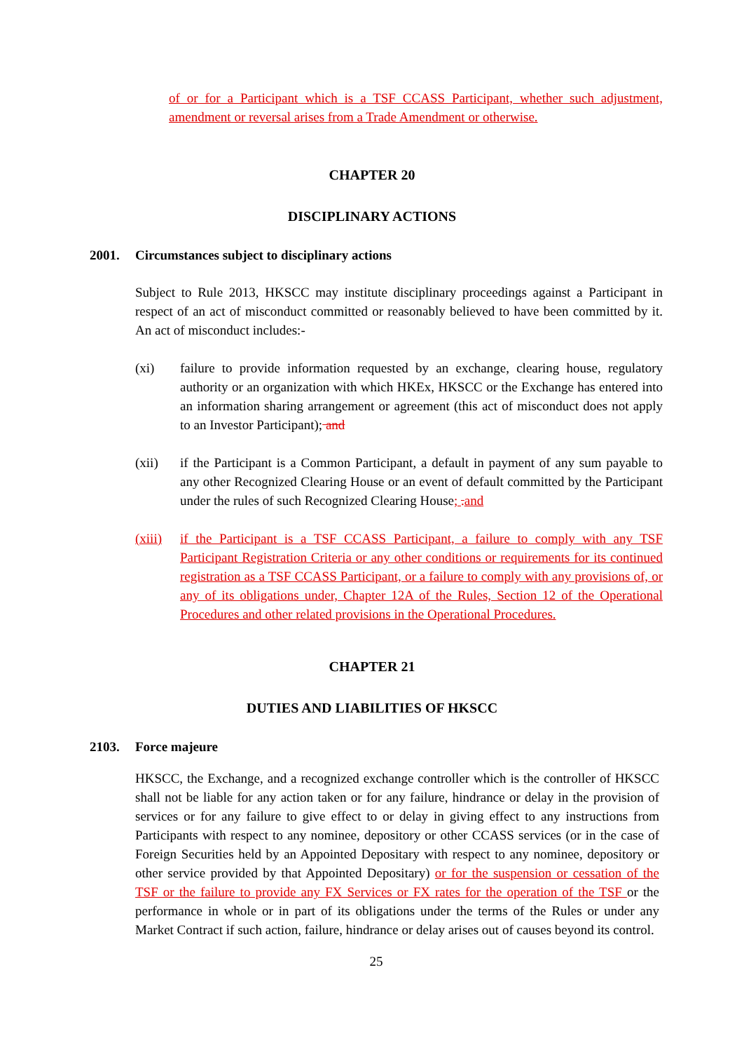of or for a Participant which is a TSF CCASS Participant, whether such adjustment, amendment or reversal arises from a Trade Amendment or otherwise.
CHAPTER 20
DISCIPLINARY ACTIONS
2001. Circumstances subject to disciplinary actions
Subject to Rule 2013, HKSCC may institute disciplinary proceedings against a Participant in respect of an act of misconduct committed or reasonably believed to have been committed by it. An act of misconduct includes:-
(xi) failure to provide information requested by an exchange, clearing house, regulatory authority or an organization with which HKEx, HKSCC or the Exchange has entered into an information sharing arrangement or agreement (this act of misconduct does not apply to an Investor Participant); and
(xii) if the Participant is a Common Participant, a default in payment of any sum payable to any other Recognized Clearing House or an event of default committed by the Participant under the rules of such Recognized Clearing House; . and
(xiii)
if the Participant is a TSF CCASS Participant, a failure to comply with any TSF Participant Registration Criteria or any other conditions or requirements for its continued registration as a TSF CCASS Participant, or a failure to comply with any provisions of, or any of its obligations under, Chapter 12A of the Rules, Section 12 of the Operational Procedures and other related provisions in the Operational Procedures.
CHAPTER 21
DUTIES AND LIABILITIES OF HKSCC
2103. Force majeure
HKSCC, the Exchange, and a recognized exchange controller which is the controller of HKSCC shall not be liable for any action taken or for any failure, hindrance or delay in the provision of services or for any failure to give effect to or delay in giving effect to any instructions from Participants with respect to any nominee, depository or other CCASS services (or in the case of Foreign Securities held by an Appointed Depositary with respect to any nominee, depository or other service provided by that Appointed Depositary) or for the suspension or cessation of the TSF or the failure to provide any FX Services or FX rates for the operation of the TSF or the performance in whole or in part of its obligations under the terms of the Rules or under any Market Contract if such action, failure, hindrance or delay arises out of causes beyond its control.
25